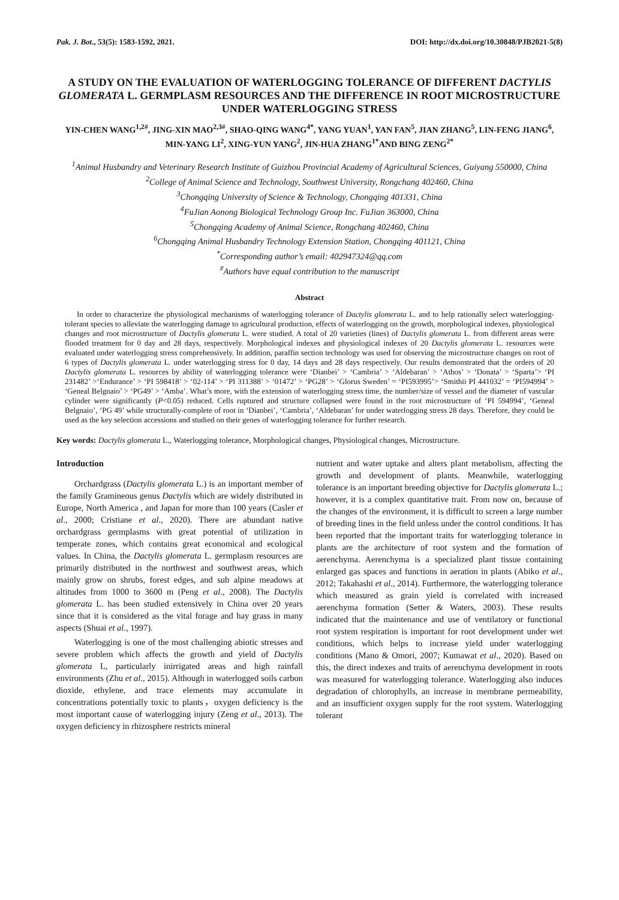Pak. J. Bot., 53(5): 1583-1592, 2021. DOI: http://dx.doi.org/10.30848/PJB2021-5(8)
A STUDY ON THE EVALUATION OF WATERLOGGING TOLERANCE OF DIFFERENT DACTYLIS GLOMERATA L. GERMPLASM RESOURCES AND THE DIFFERENCE IN ROOT MICROSTRUCTURE UNDER WATERLOGGING STRESS
YIN-CHEN WANG<sup>1,2#</sup>, JING-XIN MAO<sup>2,3#</sup>, SHAO-QING WANG<sup>4*</sup>, YANG YUAN<sup>1</sup>, YAN FAN<sup>5</sup>, JIAN ZHANG<sup>5</sup>, LIN-FENG JIANG<sup>6</sup>, MIN-YANG LI<sup>2</sup>, XING-YUN YANG<sup>2</sup>, JIN-HUA ZHANG<sup>1*</sup>AND BING ZENG<sup>2*</sup>
<sup>1</sup> Animal Husbandry and Veterinary Research Institute of Guizhou Provincial Academy of Agricultural Sciences, Guiyang 550000, China
<sup>2</sup> College of Animal Science and Technology, Southwest University, Rongchang 402460, China
<sup>3</sup> Chongqing University of Science & Technology, Chongqing 401331, China
<sup>4</sup> FuJian Aonong Biological Technology Group Inc. FuJian 363000, China
<sup>5</sup> Chongqing Academy of Animal Science, Rongchang 402460, China
<sup>6</sup> Chongqing Animal Husbandry Technology Extension Station, Chongqing 401121, China
<sup>*</sup> Corresponding author’s email: 402947324@qq.com
<sup>#</sup> Authors have equal contribution to the manuscript
Abstract
In order to characterize the physiological mechanisms of waterlogging tolerance of Dactylis glomerata L. and to help rationally select waterlogging-tolerant species to alleviate the waterlogging damage to agricultural production, effects of waterlogging on the growth, morphological indexes, physiological changes and root microstructure of Dactylis glomerata L. were studied. A total of 20 varieties (lines) of Dactylis glomerata L. from different areas were flooded treatment for 0 day and 28 days, respectively. Morphological indexes and physiological indexes of 20 Dactylis glomerata L. resources were evaluated under waterlogging stress comprehensively. In addition, paraffin section technology was used for observing the microstructure changes on root of 6 types of Dactylis glomerata L. under waterlogging stress for 0 day, 14 days and 28 days respectively. Our results demonstrated that the orders of 20 Dactylis glomerata L. resources by ability of waterlogging tolerance were ‘Dianbei’ > ‘Cambria’ > ‘Aldebaran’ > ‘Athos’ > ‘Donata’ > ‘Sparta’> ‘PI 231482’ >‘Endurance’ > ‘PI 598418’ > ‘02-114’ > ‘PI 311388’ > ‘01472’ > ‘PG28’ > ‘Glorus Sweden’ = ‘PI593995’> ‘Smithii PI 441032’ = ‘PI594994’ > ‘Geneal Belgnaio’ > ‘PG49’ > ‘Amba’. What’s more, with the extension of waterlogging stress time, the number/size of vessel and the diameter of vascular cylinder were significantly (P<0.05) reduced. Cells ruptured and structure collapsed were found in the root microstructure of ‘PI 594994’, ‘Geneal Belgnaio’, ‘PG 49’ while structurally-complete of root in ‘Dianbei’, ‘Cambria’, ‘Aldebaran’ for under waterlogging stress 28 days. Therefore, they could be used as the key selection accessions and studied on their genes of waterlogging tolerance for further research.
Key words: Dactylis glomerata L., Waterlogging tolerance, Morphological changes, Physiological changes, Microstructure.
Introduction
Orchardgrass (Dactylis glomerata L.) is an important member of the family Gramineous genus Dactylis which are widely distributed in Europe, North America , and Japan for more than 100 years (Casler et al., 2000; Cristiane et al., 2020). There are abundant native orchardgrass germplasms with great potential of utilization in temperate zones, which contains great economical and ecological values. In China, the Dactylis glomerata L. germplasm resources are primarily distributed in the northwest and southwest areas, which mainly grow on shrubs, forest edges, and sub alpine meadows at altitudes from 1000 to 3600 m (Peng et al., 2008). The Dactylis glomerata L. has been studied extensively in China over 20 years since that it is considered as the vital forage and hay grass in many aspects (Shuai et al., 1997).
Waterlogging is one of the most challenging abiotic stresses and severe problem which affects the growth and yield of Dactylis glomerata L, particularly inirrigated areas and high rainfall environments (Zhu et al., 2015). Although in waterlogged soils carbon dioxide, ethylene, and trace elements may accumulate in concentrations potentially toxic to plants，oxygen deficiency is the most important cause of waterlogging injury (Zeng et al., 2013). The oxygen deficiency in rhizosphere restricts mineral
nutrient and water uptake and alters plant metabolism, affecting the growth and development of plants. Meanwhile, waterlogging tolerance is an important breeding objective for Dactylis glomerata L.; however, it is a complex quantitative trait. From now on, because of the changes of the environment, it is difficult to screen a large number of breeding lines in the field unless under the control conditions. It has been reported that the important traits for waterlogging tolerance in plants are the architecture of root system and the formation of aerenchyma. Aerenchyma is a specialized plant tissue containing enlarged gas spaces and functions in aeration in plants (Abiko et al., 2012; Takahashi et al., 2014). Furthermore, the waterlogging tolerance which measured as grain yield is correlated with increased aerenchyma formation (Setter & Waters, 2003). These results indicated that the maintenance and use of ventilatory or functional root system respiration is important for root development under wet conditions, which helps to increase yield under waterlogging conditions (Mano & Omori, 2007; Kumawat et al., 2020). Based on this, the direct indexes and traits of aerenchyma development in roots was measured for waterlogging tolerance. Waterlogging also induces degradation of chlorophylls, an increase in membrane permeability, and an insufficient oxygen supply for the root system. Waterlogging tolerant